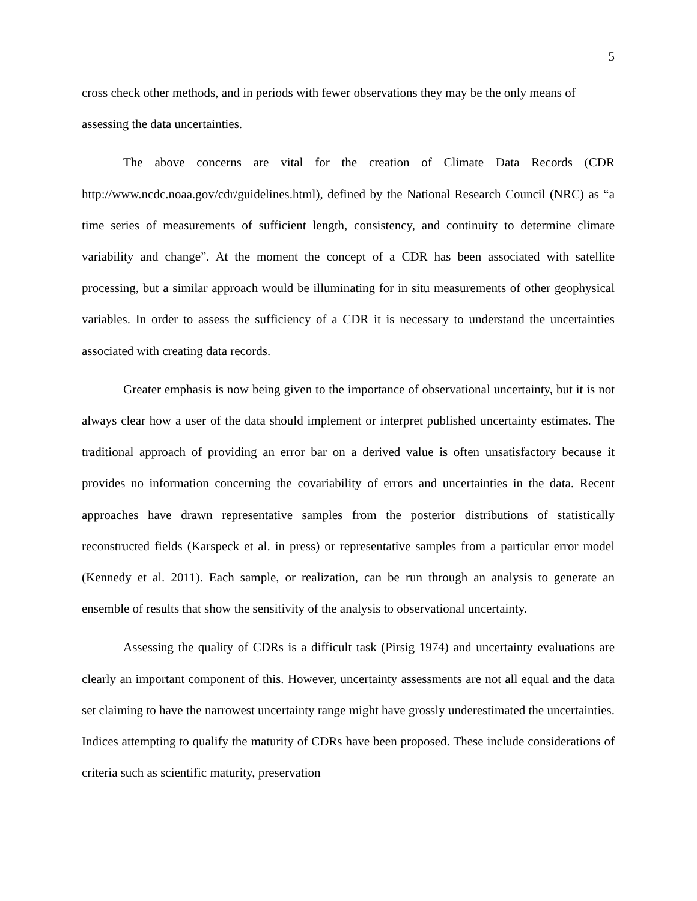5
cross check other methods, and in periods with fewer observations they may be the only means of assessing the data uncertainties.
The above concerns are vital for the creation of Climate Data Records (CDR http://www.ncdc.noaa.gov/cdr/guidelines.html), defined by the National Research Council (NRC) as “a time series of measurements of sufficient length, consistency, and continuity to determine climate variability and change”. At the moment the concept of a CDR has been associated with satellite processing, but a similar approach would be illuminating for in situ measurements of other geophysical variables. In order to assess the sufficiency of a CDR it is necessary to understand the uncertainties associated with creating data records.
Greater emphasis is now being given to the importance of observational uncertainty, but it is not always clear how a user of the data should implement or interpret published uncertainty estimates. The traditional approach of providing an error bar on a derived value is often unsatisfactory because it provides no information concerning the covariability of errors and uncertainties in the data. Recent approaches have drawn representative samples from the posterior distributions of statistically reconstructed fields (Karspeck et al. in press) or representative samples from a particular error model (Kennedy et al. 2011). Each sample, or realization, can be run through an analysis to generate an ensemble of results that show the sensitivity of the analysis to observational uncertainty.
Assessing the quality of CDRs is a difficult task (Pirsig 1974) and uncertainty evaluations are clearly an important component of this. However, uncertainty assessments are not all equal and the data set claiming to have the narrowest uncertainty range might have grossly underestimated the uncertainties. Indices attempting to qualify the maturity of CDRs have been proposed. These include considerations of criteria such as scientific maturity, preservation